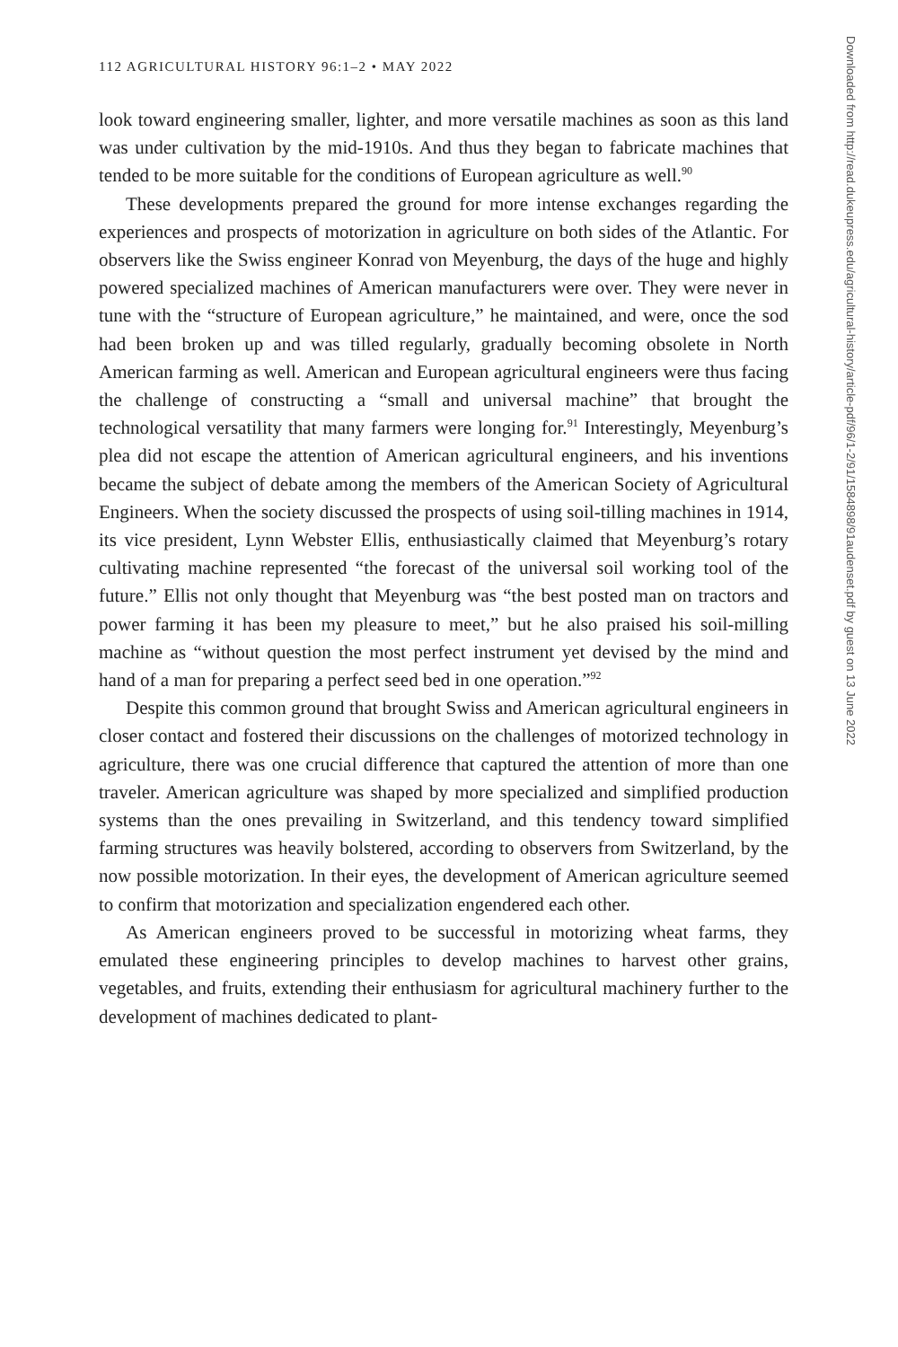112 AGRICULTURAL HISTORY 96:1–2 • MAY 2022
look toward engineering smaller, lighter, and more versatile machines as soon as this land was under cultivation by the mid-1910s. And thus they began to fabricate machines that tended to be more suitable for the conditions of European agriculture as well.<sup>90</sup>
These developments prepared the ground for more intense exchanges regarding the experiences and prospects of motorization in agriculture on both sides of the Atlantic. For observers like the Swiss engineer Konrad von Meyenburg, the days of the huge and highly powered specialized machines of American manufacturers were over. They were never in tune with the “structure of European agriculture,” he maintained, and were, once the sod had been broken up and was tilled regularly, gradually becoming obsolete in North American farming as well. American and European agricultural engineers were thus facing the challenge of constructing a “small and universal machine” that brought the technological versatility that many farmers were longing for.<sup>91</sup> Interestingly, Meyenburg’s plea did not escape the attention of American agricultural engineers, and his inventions became the subject of debate among the members of the American Society of Agricultural Engineers. When the society discussed the prospects of using soil-tilling machines in 1914, its vice president, Lynn Webster Ellis, enthusiastically claimed that Meyenburg’s rotary cultivating machine represented “the forecast of the universal soil working tool of the future.” Ellis not only thought that Meyenburg was “the best posted man on tractors and power farming it has been my pleasure to meet,” but he also praised his soil-milling machine as “without question the most perfect instrument yet devised by the mind and hand of a man for preparing a perfect seed bed in one operation.”<sup>92</sup>
Despite this common ground that brought Swiss and American agricultural engineers in closer contact and fostered their discussions on the challenges of motorized technology in agriculture, there was one crucial difference that captured the attention of more than one traveler. American agriculture was shaped by more specialized and simplified production systems than the ones prevailing in Switzerland, and this tendency toward simplified farming structures was heavily bolstered, according to observers from Switzerland, by the now possible motorization. In their eyes, the development of American agriculture seemed to confirm that motorization and specialization engendered each other.
As American engineers proved to be successful in motorizing wheat farms, they emulated these engineering principles to develop machines to harvest other grains, vegetables, and fruits, extending their enthusiasm for agricultural machinery further to the development of machines dedicated to plant-
Downloaded from http://read.dukeupress.edu/agricultural-history/article-pdf/96/1-2/91/1584898/91audenset.pdf by guest on 13 June 2022